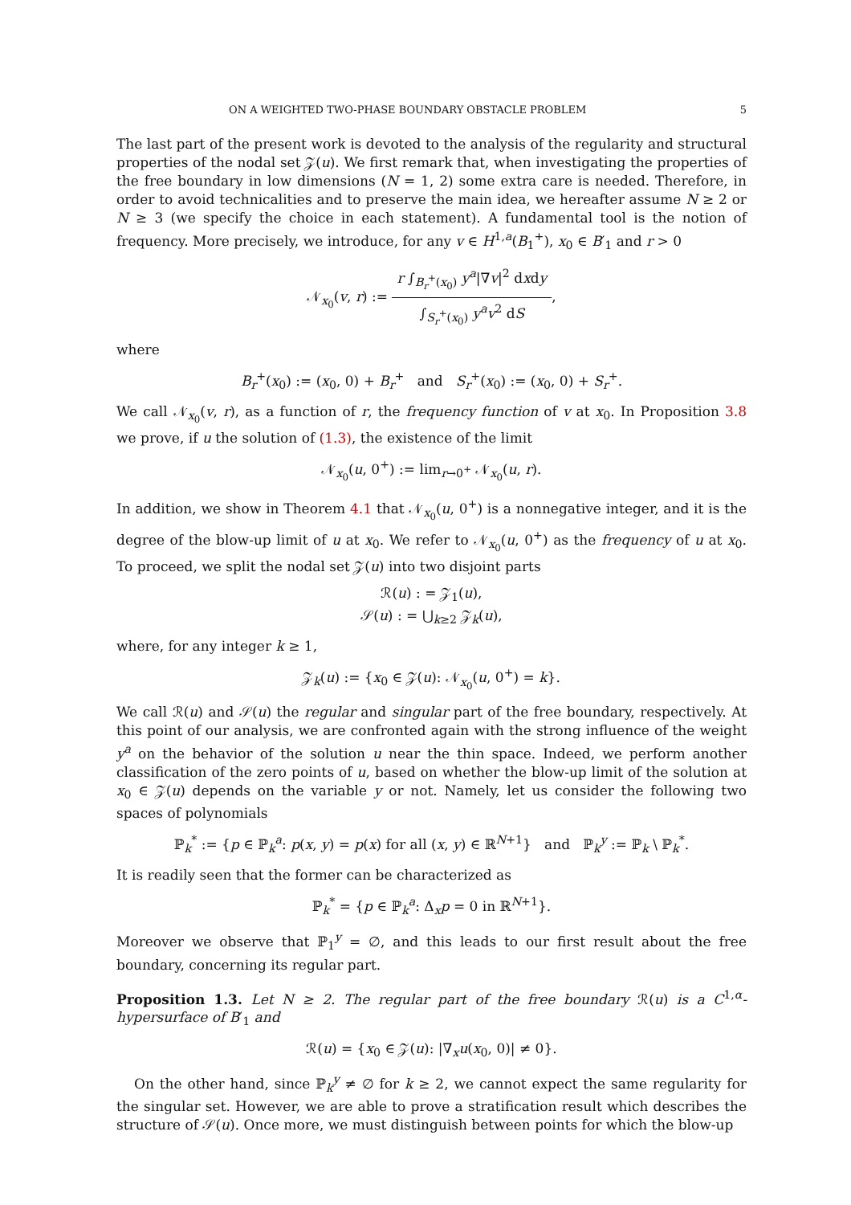ON A WEIGHTED TWO-PHASE BOUNDARY OBSTACLE PROBLEM 5
The last part of the present work is devoted to the analysis of the regularity and structural properties of the nodal set 𝒵(u). We first remark that, when investigating the properties of the free boundary in low dimensions (N = 1, 2) some extra care is needed. Therefore, in order to avoid technicalities and to preserve the main idea, we hereafter assume N ≥ 2 or N ≥ 3 (we specify the choice in each statement). A fundamental tool is the notion of frequency. More precisely, we introduce, for any v ∈ H<sup>1,a</sup>(B<sub>1</sub><sup>+</sup>), x<sub>0</sub> ∈ B′<sub>1</sub> and r > 0
𝒩<sub>x<sub>0</sub></sub>(v, r) := r ∫<sub>B<sub>r</sub><sup>+</sup>(x<sub>0</sub>)</sub> y<sup>a</sup>|∇v|<sup>2</sup> dxdy ∫<sub>S<sub>r</sub><sup>+</sup>(x<sub>0</sub>)</sub> y<sup>a</sup>v<sup>2</sup> dS,
where
B<sub>r</sub><sup>+</sup>(x<sub>0</sub>) := (x<sub>0</sub>, 0) + B<sub>r</sub><sup>+</sup> and S<sub>r</sub><sup>+</sup>(x<sub>0</sub>) := (x<sub>0</sub>, 0) + S<sub>r</sub><sup>+</sup>.
We call 𝒩<sub>x<sub>0</sub></sub>(v, r), as a function of r, the frequency function of v at x<sub>0</sub>. In Proposition 3.8 we prove, if u the solution of (1.3), the existence of the limit
𝒩<sub>x<sub>0</sub></sub>(u, 0<sup>+</sup>) := lim<sub>r→0<sup>+</sup></sub> 𝒩<sub>x<sub>0</sub></sub>(u, r).
In addition, we show in Theorem 4.1 that 𝒩<sub>x<sub>0</sub></sub>(u, 0<sup>+</sup>) is a nonnegative integer, and it is the degree of the blow-up limit of u at x<sub>0</sub>. We refer to 𝒩<sub>x<sub>0</sub></sub>(u, 0<sup>+</sup>) as the frequency of u at x<sub>0</sub>. To proceed, we split the nodal set 𝒵(u) into two disjoint parts
ℛ(u) : = 𝒵<sub>1</sub>(u),
𝒮(u) : = ⋃<sub>k≥2</sub> 𝒵<sub>k</sub>(u),
where, for any integer k ≥ 1,
𝒵<sub>k</sub>(u) := {x<sub>0</sub> ∈ 𝒵(u): 𝒩<sub>x<sub>0</sub></sub>(u, 0<sup>+</sup>) = k}.
We call ℛ(u) and 𝒮(u) the regular and singular part of the free boundary, respectively. At this point of our analysis, we are confronted again with the strong influence of the weight y<sup>a</sup> on the behavior of the solution u near the thin space. Indeed, we perform another classification of the zero points of u, based on whether the blow-up limit of the solution at x<sub>0</sub> ∈ 𝒵(u) depends on the variable y or not. Namely, let us consider the following two spaces of polynomials
ℙ<sub>k</sub><sup>*</sup> := {p ∈ ℙ<sub>k</sub><sup>a</sup>: p(x, y) = p(x) for all (x, y) ∈ ℝ<sup>N+1</sup>} and ℙ<sub>k</sub><sup>y</sup> := ℙ<sub>k</sub> \ ℙ<sub>k</sub><sup>*</sup>.
It is readily seen that the former can be characterized as
ℙ<sub>k</sub><sup>*</sup> = {p ∈ ℙ<sub>k</sub><sup>a</sup>: Δ<sub>x</sub>p = 0 in ℝ<sup>N+1</sup>}.
Moreover we observe that ℙ<sub>1</sub><sup>y</sup> = ∅, and this leads to our first result about the free boundary, concerning its regular part.
Proposition 1.3. Let N ≥ 2. The regular part of the free boundary ℛ(u) is a C<sup>1,α</sup>-hypersurface of B′<sub>1</sub> and
ℛ(u) = {x<sub>0</sub> ∈ 𝒵(u): |∇<sub>x</sub>u(x<sub>0</sub>, 0)| ≠ 0}.
On the other hand, since ℙ<sub>k</sub><sup>y</sup> ≠ ∅ for k ≥ 2, we cannot expect the same regularity for the singular set. However, we are able to prove a stratification result which describes the structure of 𝒮(u). Once more, we must distinguish between points for which the blow-up